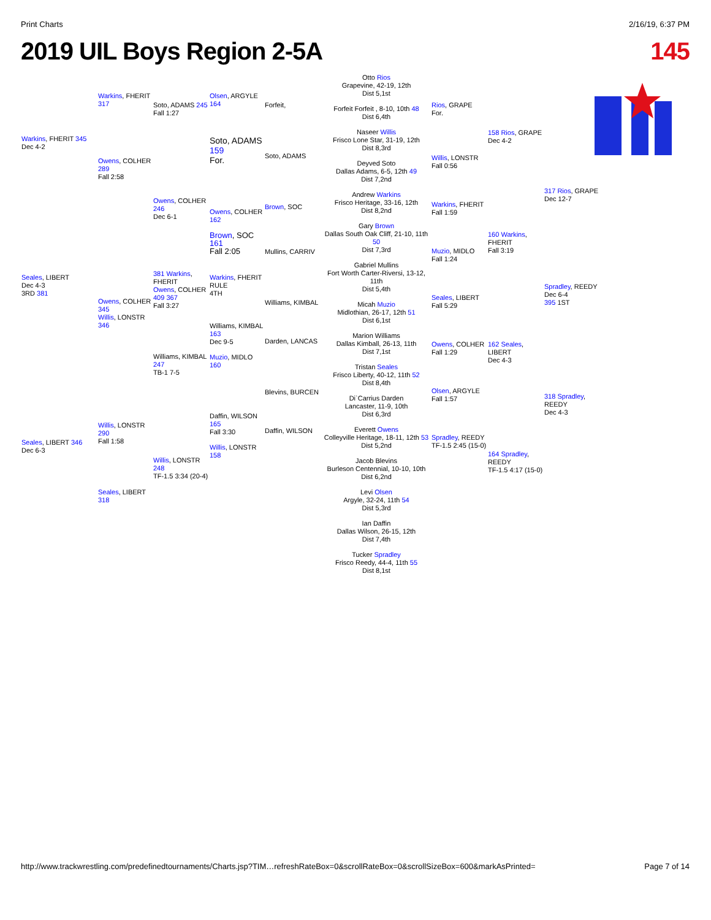Print Charts 2/16/19, 6:37 PM
2019 UIL Boys Region 2-5A 145
Warkins, FHERIT 345
Dec 4-2
Seales, LIBERT
Dec 4-3
3RD 381
Seales, LIBERT 346
Dec 6-3
Warkins, FHERIT 317
Owens, COLHER 289
Fall 2:58
Owens, COLHER 345
Willis, LONSTR 346
Willis, LONSTR 290
Fall 1:58
Seales, LIBERT 318
Soto, ADAMS 245
Fall 1:27
Owens, COLHER 246
Dec 6-1
381 Warkins, FHERIT
Owens, COLHER 409 367
Fall 3:27
Williams, KIMBAL 247
TB-1 7-5
Willis, LONSTR 248
TF-1.5 3:34 (20-4)
Olsen, ARGYLE 164
Soto, ADAMS 159
For.
Owens, COLHER 162
Brown, SOC 161
Fall 2:05
Warkins, FHERIT
RULE
4TH
Williams, KIMBAL 163
Dec 9-5
Muzio, MIDLO 160
Daffin, WILSON 165
Fall 3:30
Willis, LONSTR 158
Forfeit,
Soto, ADAMS
Brown, SOC
Mullins, CARRIV
Williams, KIMBAL
Darden, LANCAS
Blevins, BURCEN
Daffin, WILSON
Otto Rios
Grapevine, 42-19, 12th
Dist 5,1st
Forfeit Forfeit , 8-10, 10th 48
Dist 6,4th
Naseer Willis
Frisco Lone Star, 31-19, 12th
Dist 8,3rd
Deyved Soto
Dallas Adams, 6-5, 12th 49
Dist 7,2nd
Andrew Warkins
Frisco Heritage, 33-16, 12th
Dist 8,2nd
Gary Brown
Dallas South Oak Cliff, 21-10, 11th 50
Dist 7,3rd
Gabriel Mullins
Fort Worth Carter-Riversi, 13-12, 11th
Dist 5,4th
Micah Muzio
Midlothian, 26-17, 12th 51
Dist 6,1st
Marion Williams
Dallas Kimball, 26-13, 11th
Dist 7,1st
Tristan Seales
Frisco Liberty, 40-12, 11th 52
Dist 8,4th
Di`Carrius Darden
Lancaster, 11-9, 10th
Dist 6,3rd
Everett Owens
Colleyville Heritage, 18-11, 12th 53
Dist 5,2nd
Jacob Blevins
Burleson Centennial, 10-10, 10th
Dist 6,2nd
Levi Olsen
Argyle, 32-24, 11th 54
Dist 5,3rd
Ian Daffin
Dallas Wilson, 26-15, 12th
Dist 7,4th
Tucker Spradley
Frisco Reedy, 44-4, 11th 55
Dist 8,1st
Rios, GRAPE
For.
Willis, LONSTR
Fall 0:56
Warkins, FHERIT
Fall 1:59
Muzio, MIDLO
Fall 1:24
Seales, LIBERT
Fall 5:29
Owens, COLHER
Fall 1:29
Olsen, ARGYLE
Fall 1:57
Spradley, REEDY
TF-1.5 2:45 (15-0)
158 Rios, GRAPE
Dec 4-2
160 Warkins, FHERIT
Fall 3:19
162 Seales, LIBERT
Dec 4-3
164 Spradley, REEDY
TF-1.5 4:17 (15-0)
317 Rios, GRAPE
Dec 12-7
Spradley, REEDY
Dec 6-4
395 1ST
318 Spradley, REEDY
Dec 4-3
http://www.trackwrestling.com/predefinedtournaments/Charts.jsp?TIM…refreshRateBox=0&scrollRateBox=0&scrollSizeBox=600&markAsPrinted= Page 7 of 14